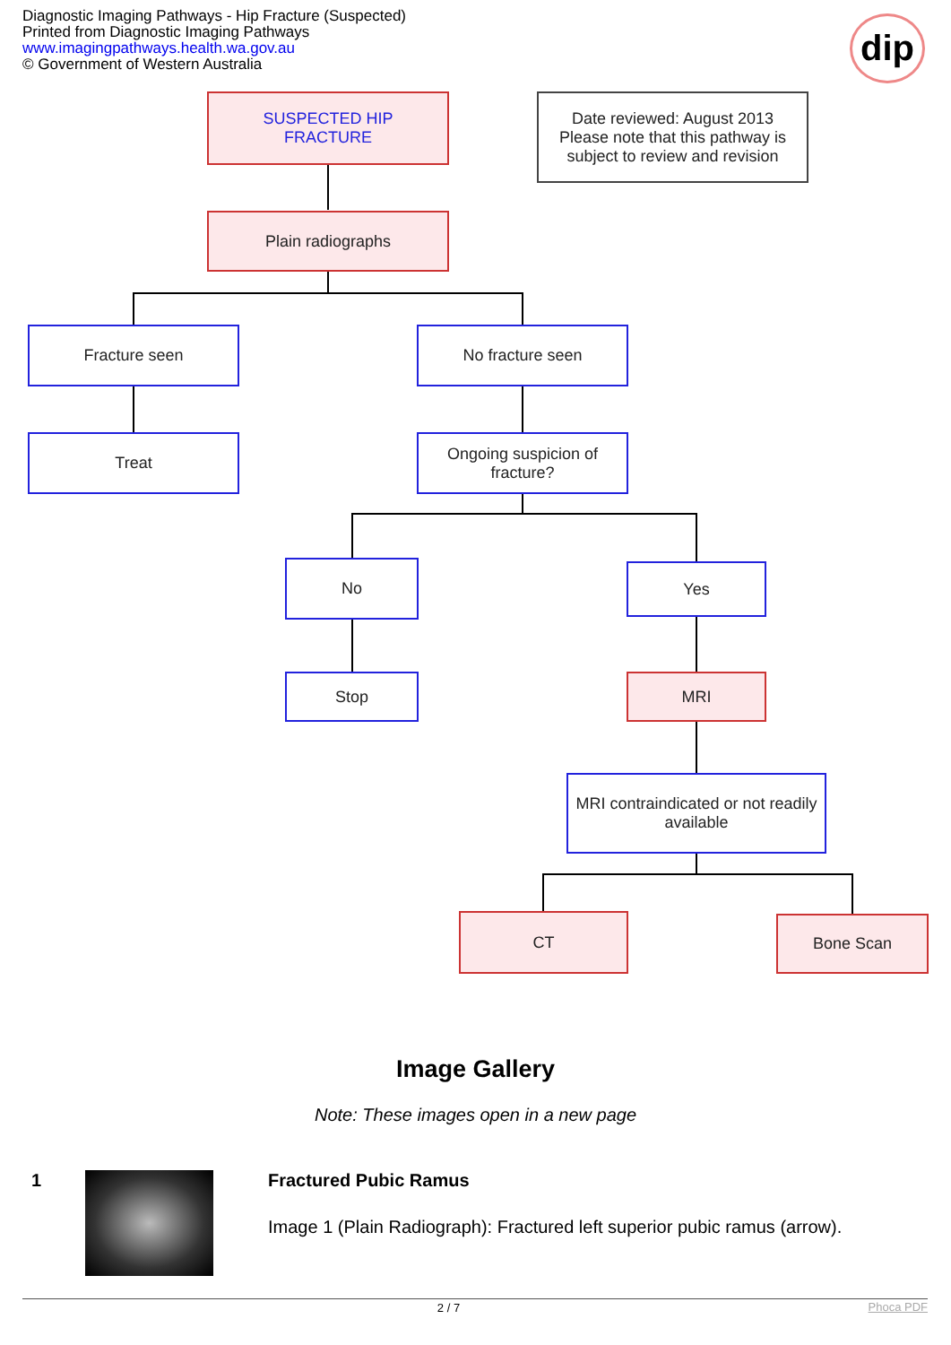Diagnostic Imaging Pathways - Hip Fracture (Suspected)
Printed from Diagnostic Imaging Pathways
www.imagingpathways.health.wa.gov.au
© Government of Western Australia
dip
SUSPECTED HIP
FRACTURE
Date reviewed: August 2013
Please note that this pathway is subject to review and revision
Plain radiographs
Fracture seen No fracture seen
Treat
Ongoing suspicion of fracture?
No Yes
Stop MRI
MRI contraindicated or not readily available
CT Bone Scan
Image Gallery
Note: These images open in a new page
1 Fractured Pubic Ramus
Image 1 (Plain Radiograph): Fractured left superior pubic ramus (arrow).
2 / 7 Phoca PDF